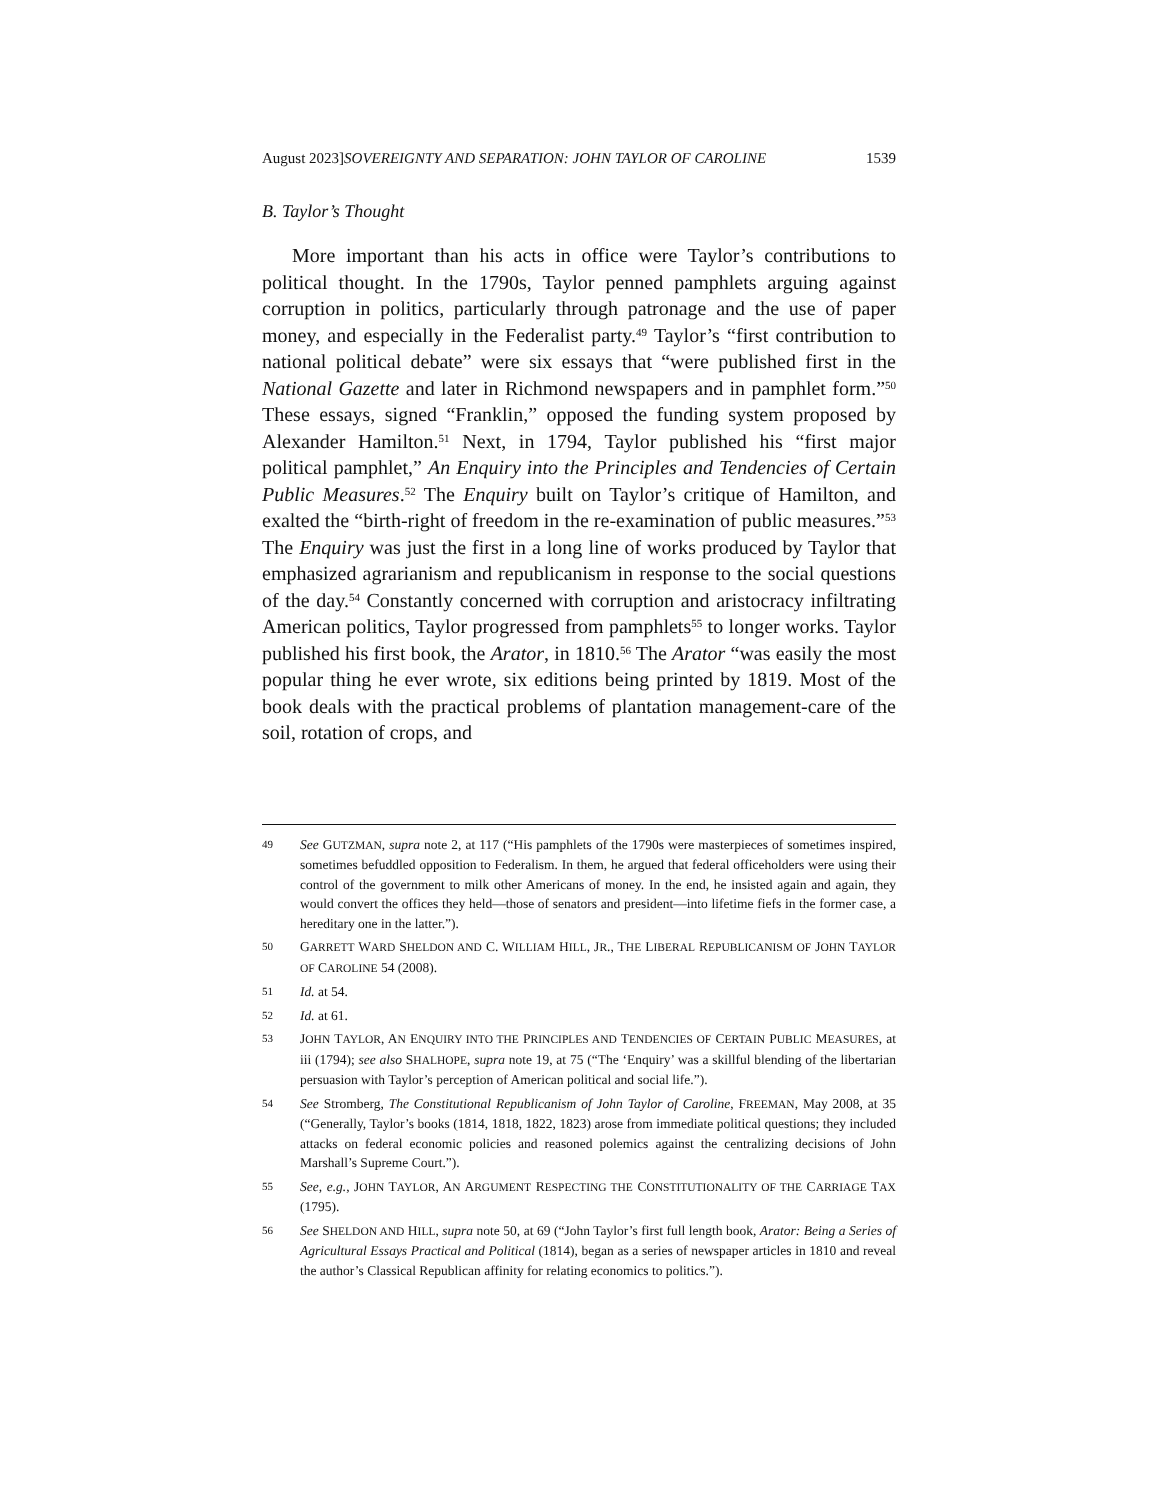August 2023]SOVEREIGNTY AND SEPARATION: JOHN TAYLOR OF CAROLINE 1539
B. Taylor’s Thought
More important than his acts in office were Taylor’s contributions to political thought. In the 1790s, Taylor penned pamphlets arguing against corruption in politics, particularly through patronage and the use of paper money, and especially in the Federalist party.<sup>49</sup> Taylor’s “first contribution to national political debate” were six essays that “were published first in the National Gazette and later in Richmond newspapers and in pamphlet form.”<sup>50</sup> These essays, signed “Franklin,” opposed the funding system proposed by Alexander Hamilton.<sup>51</sup> Next, in 1794, Taylor published his “first major political pamphlet,” An Enquiry into the Principles and Tendencies of Certain Public Measures.<sup>52</sup> The Enquiry built on Taylor’s critique of Hamilton, and exalted the “birth-right of freedom in the re-examination of public measures.”<sup>53</sup> The Enquiry was just the first in a long line of works produced by Taylor that emphasized agrarianism and republicanism in response to the social questions of the day.<sup>54</sup> Constantly concerned with corruption and aristocracy infiltrating American politics, Taylor progressed from pamphlets<sup>55</sup> to longer works. Taylor published his first book, the Arator, in 1810.<sup>56</sup> The Arator “was easily the most popular thing he ever wrote, six editions being printed by 1819. Most of the book deals with the practical problems of plantation management-care of the soil, rotation of crops, and
49 See GUTZMAN, supra note 2, at 117 (“His pamphlets of the 1790s were masterpieces of sometimes inspired, sometimes befuddled opposition to Federalism. In them, he argued that federal officeholders were using their control of the government to milk other Americans of money. In the end, he insisted again and again, they would convert the offices they held—those of senators and president—into lifetime fiefs in the former case, a hereditary one in the latter.”).
50 GARRETT WARD SHELDON AND C. WILLIAM HILL, JR., THE LIBERAL REPUBLICANISM OF JOHN TAYLOR OF CAROLINE 54 (2008).
51 Id. at 54.
52 Id. at 61.
53 JOHN TAYLOR, AN ENQUIRY INTO THE PRINCIPLES AND TENDENCIES OF CERTAIN PUBLIC MEASURES, at iii (1794); see also SHALHOPE, supra note 19, at 75 (“The ‘Enquiry’ was a skillful blending of the libertarian persuasion with Taylor’s perception of American political and social life.”).
54 See Stromberg, The Constitutional Republicanism of John Taylor of Caroline, FREEMAN, May 2008, at 35 (“Generally, Taylor’s books (1814, 1818, 1822, 1823) arose from immediate political questions; they included attacks on federal economic policies and reasoned polemics against the centralizing decisions of John Marshall’s Supreme Court.”).
55 See, e.g., JOHN TAYLOR, AN ARGUMENT RESPECTING THE CONSTITUTIONALITY OF THE CARRIAGE TAX (1795).
56 See SHELDON AND HILL, supra note 50, at 69 (“John Taylor’s first full length book, Arator: Being a Series of Agricultural Essays Practical and Political (1814), began as a series of newspaper articles in 1810 and reveal the author’s Classical Republican affinity for relating economics to politics.”).